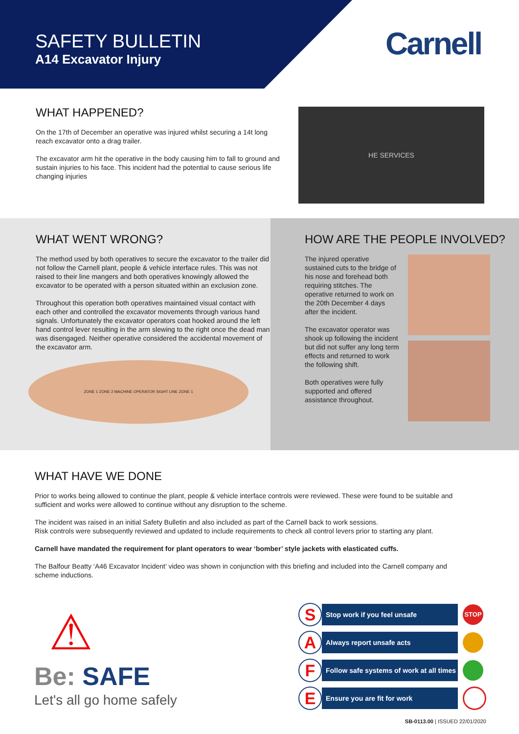SAFETY BULLETIN
A14 Excavator Injury
Carnell
WHAT HAPPENED?
On the 17th of December an operative was injured whilst securing a 14t long reach excavator onto a drag trailer.
The excavator arm hit the operative in the body causing him to fall to ground and sustain injuries to his face. This incident had the potential to cause serious life changing injuries
HE SERVICES
WHAT WENT WRONG?
The method used by both operatives to secure the excavator to the trailer did not follow the Carnell plant, people & vehicle interface rules. This was not raised to their line mangers and both operatives knowingly allowed the excavator to be operated with a person situated within an exclusion zone.
Throughout this operation both operatives maintained visual contact with each other and controlled the excavator movements through various hand signals. Unfortunately the excavator operators coat hooked around the left hand control lever resulting in the arm slewing to the right once the dead man was disengaged. Neither operative considered the accidental movement of the excavator arm.
ZONE 1 ZONE 2 MACHINE OPERATOR SIGHT LINE ZONE 1
HOW ARE THE PEOPLE INVOLVED?
The injured operative sustained cuts to the bridge of his nose and forehead both requiring stitches. The operative returned to work on the 20th December 4 days after the incident.
The excavator operator was shook up following the incident but did not suffer any long term effects and returned to work the following shift.
Both operatives were fully supported and offered assistance throughout.
WHAT HAVE WE DONE
Prior to works being allowed to continue the plant, people & vehicle interface controls were reviewed. These were found to be suitable and sufficient and works were allowed to continue without any disruption to the scheme.
The incident was raised in an initial Safety Bulletin and also included as part of the Carnell back to work sessions.
Risk controls were subsequently reviewed and updated to include requirements to check all control levers prior to starting any plant.
Carnell have mandated the requirement for plant operators to wear ‘bomber’ style jackets with elasticated cuffs.
The Balfour Beatty ‘A46 Excavator Incident’ video was shown in conjunction with this briefing and included into the Carnell company and scheme inductions.
⚠
Be: SAFE
Let's all go home safely
S
Stop work if you feel unsafe
STOP
A
Always report unsafe acts
F
Follow safe systems of work at all times
E
Ensure you are fit for work
SB-0113.00 | ISSUED 22/01/2020